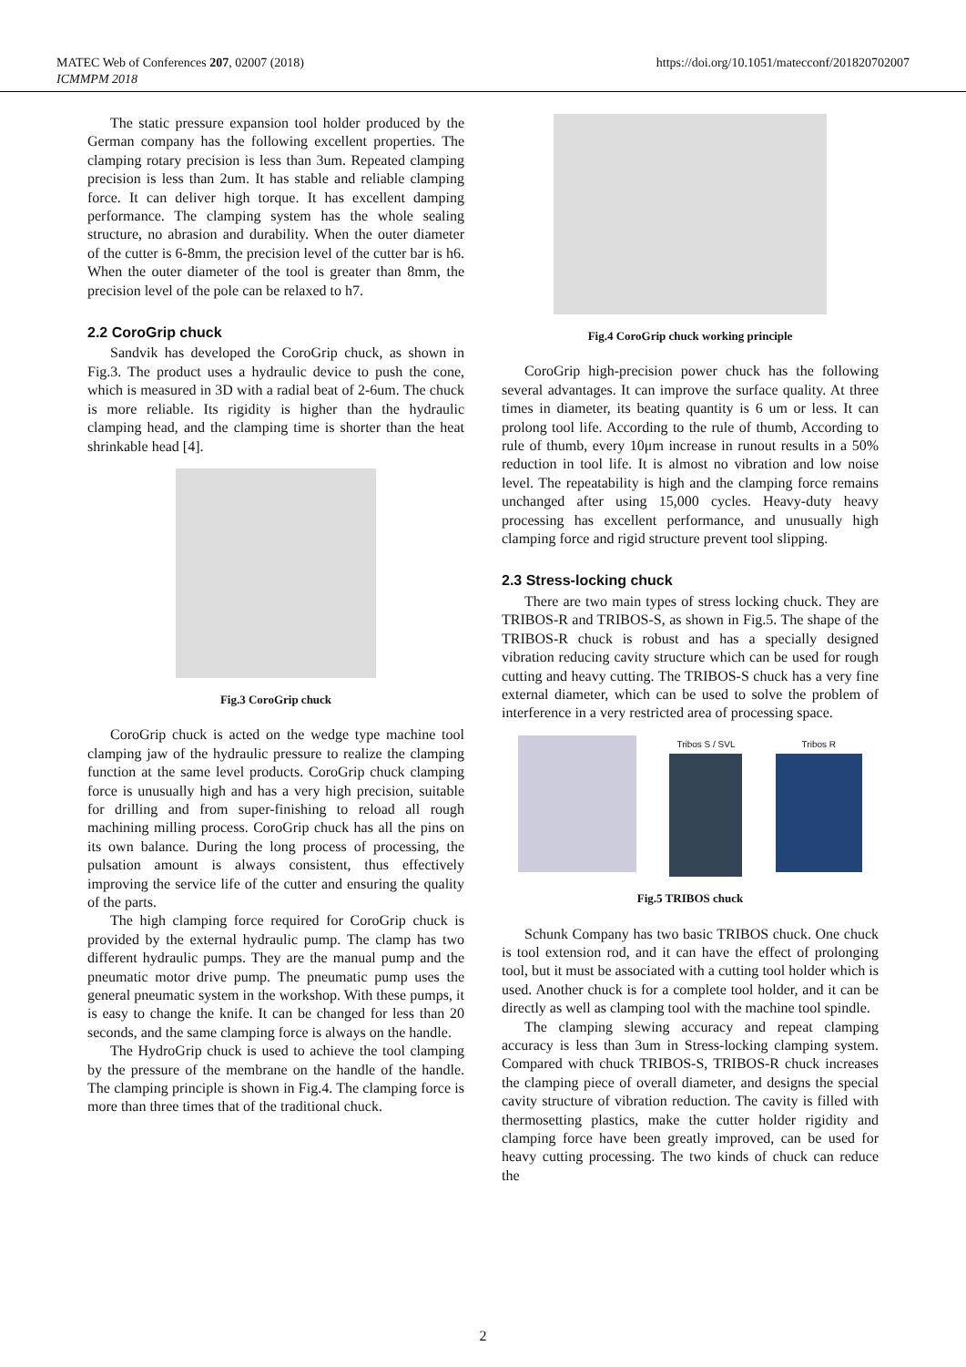MATEC Web of Conferences 207, 02007 (2018)
ICMMPM 2018
https://doi.org/10.1051/matecconf/201820702007
The static pressure expansion tool holder produced by the German company has the following excellent properties. The clamping rotary precision is less than 3um. Repeated clamping precision is less than 2um. It has stable and reliable clamping force. It can deliver high torque. It has excellent damping performance. The clamping system has the whole sealing structure, no abrasion and durability. When the outer diameter of the cutter is 6-8mm, the precision level of the cutter bar is h6. When the outer diameter of the tool is greater than 8mm, the precision level of the pole can be relaxed to h7.
2.2 CoroGrip chuck
Sandvik has developed the CoroGrip chuck, as shown in Fig.3. The product uses a hydraulic device to push the cone, which is measured in 3D with a radial beat of 2-6um. The chuck is more reliable. Its rigidity is higher than the hydraulic clamping head, and the clamping time is shorter than the heat shrinkable head [4].
Fig.3 CoroGrip chuck
CoroGrip chuck is acted on the wedge type machine tool clamping jaw of the hydraulic pressure to realize the clamping function at the same level products. CoroGrip chuck clamping force is unusually high and has a very high precision, suitable for drilling and from super-finishing to reload all rough machining milling process. CoroGrip chuck has all the pins on its own balance. During the long process of processing, the pulsation amount is always consistent, thus effectively improving the service life of the cutter and ensuring the quality of the parts.
The high clamping force required for CoroGrip chuck is provided by the external hydraulic pump. The clamp has two different hydraulic pumps. They are the manual pump and the pneumatic motor drive pump. The pneumatic pump uses the general pneumatic system in the workshop. With these pumps, it is easy to change the knife. It can be changed for less than 20 seconds, and the same clamping force is always on the handle.
The HydroGrip chuck is used to achieve the tool clamping by the pressure of the membrane on the handle of the handle. The clamping principle is shown in Fig.4. The clamping force is more than three times that of the traditional chuck.
Fig.4 CoroGrip chuck working principle
CoroGrip high-precision power chuck has the following several advantages. It can improve the surface quality. At three times in diameter, its beating quantity is 6 um or less. It can prolong tool life. According to the rule of thumb, According to rule of thumb, every 10μm increase in runout results in a 50% reduction in tool life. It is almost no vibration and low noise level. The repeatability is high and the clamping force remains unchanged after using 15,000 cycles. Heavy-duty heavy processing has excellent performance, and unusually high clamping force and rigid structure prevent tool slipping.
2.3 Stress-locking chuck
There are two main types of stress locking chuck. They are TRIBOS-R and TRIBOS-S, as shown in Fig.5. The shape of the TRIBOS-R chuck is robust and has a specially designed vibration reducing cavity structure which can be used for rough cutting and heavy cutting. The TRIBOS-S chuck has a very fine external diameter, which can be used to solve the problem of interference in a very restricted area of processing space.
Tribos S / SVL Tribos R
Fig.5 TRIBOS chuck
Schunk Company has two basic TRIBOS chuck. One chuck is tool extension rod, and it can have the effect of prolonging tool, but it must be associated with a cutting tool holder which is used. Another chuck is for a complete tool holder, and it can be directly as well as clamping tool with the machine tool spindle.
The clamping slewing accuracy and repeat clamping accuracy is less than 3um in Stress-locking clamping system. Compared with chuck TRIBOS-S, TRIBOS-R chuck increases the clamping piece of overall diameter, and designs the special cavity structure of vibration reduction. The cavity is filled with thermosetting plastics, make the cutter holder rigidity and clamping force have been greatly improved, can be used for heavy cutting processing. The two kinds of chuck can reduce the
2